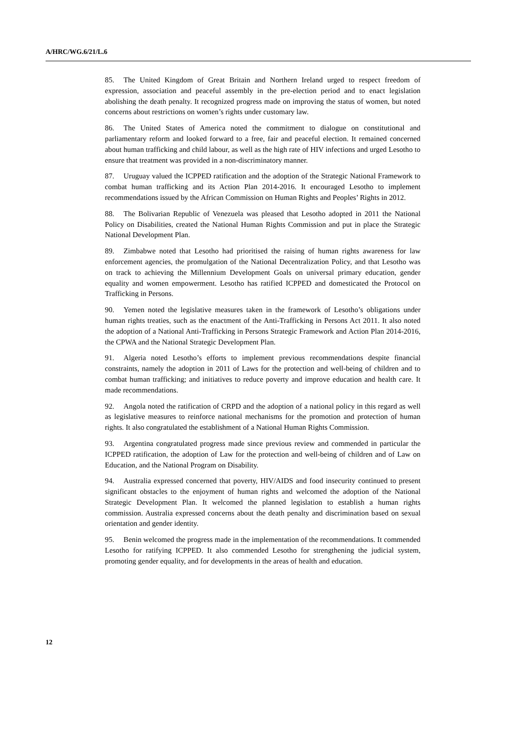A/HRC/WG.6/21/L.6
85. The United Kingdom of Great Britain and Northern Ireland urged to respect freedom of expression, association and peaceful assembly in the pre-election period and to enact legislation abolishing the death penalty. It recognized progress made on improving the status of women, but noted concerns about restrictions on women’s rights under customary law.
86. The United States of America noted the commitment to dialogue on constitutional and parliamentary reform and looked forward to a free, fair and peaceful election. It remained concerned about human trafficking and child labour, as well as the high rate of HIV infections and urged Lesotho to ensure that treatment was provided in a non-discriminatory manner.
87. Uruguay valued the ICPPED ratification and the adoption of the Strategic National Framework to combat human trafficking and its Action Plan 2014-2016. It encouraged Lesotho to implement recommendations issued by the African Commission on Human Rights and Peoples’ Rights in 2012.
88. The Bolivarian Republic of Venezuela was pleased that Lesotho adopted in 2011 the National Policy on Disabilities, created the National Human Rights Commission and put in place the Strategic National Development Plan.
89. Zimbabwe noted that Lesotho had prioritised the raising of human rights awareness for law enforcement agencies, the promulgation of the National Decentralization Policy, and that Lesotho was on track to achieving the Millennium Development Goals on universal primary education, gender equality and women empowerment. Lesotho has ratified ICPPED and domesticated the Protocol on Trafficking in Persons.
90. Yemen noted the legislative measures taken in the framework of Lesotho’s obligations under human rights treaties, such as the enactment of the Anti-Trafficking in Persons Act 2011. It also noted the adoption of a National Anti-Trafficking in Persons Strategic Framework and Action Plan 2014-2016, the CPWA and the National Strategic Development Plan.
91. Algeria noted Lesotho’s efforts to implement previous recommendations despite financial constraints, namely the adoption in 2011 of Laws for the protection and well-being of children and to combat human trafficking; and initiatives to reduce poverty and improve education and health care. It made recommendations.
92. Angola noted the ratification of CRPD and the adoption of a national policy in this regard as well as legislative measures to reinforce national mechanisms for the promotion and protection of human rights. It also congratulated the establishment of a National Human Rights Commission.
93. Argentina congratulated progress made since previous review and commended in particular the ICPPED ratification, the adoption of Law for the protection and well-being of children and of Law on Education, and the National Program on Disability.
94. Australia expressed concerned that poverty, HIV/AIDS and food insecurity continued to present significant obstacles to the enjoyment of human rights and welcomed the adoption of the National Strategic Development Plan. It welcomed the planned legislation to establish a human rights commission. Australia expressed concerns about the death penalty and discrimination based on sexual orientation and gender identity.
95. Benin welcomed the progress made in the implementation of the recommendations. It commended Lesotho for ratifying ICPPED. It also commended Lesotho for strengthening the judicial system, promoting gender equality, and for developments in the areas of health and education.
12